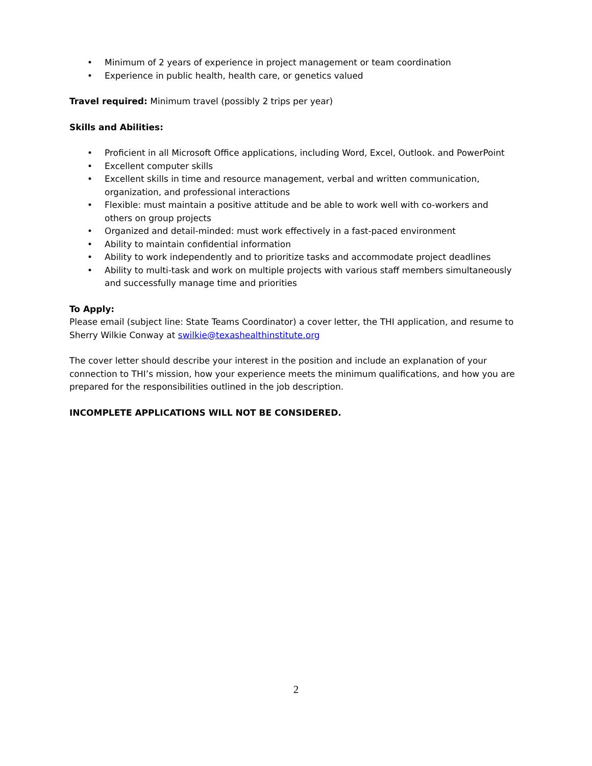• Minimum of 2 years of experience in project management or team coordination
• Experience in public health, health care, or genetics valued
Travel required: Minimum travel (possibly 2 trips per year)
Skills and Abilities:
• Proficient in all Microsoft Office applications, including Word, Excel, Outlook. and PowerPoint
• Excellent computer skills
• Excellent skills in time and resource management, verbal and written communication, organization, and professional interactions
• Flexible: must maintain a positive attitude and be able to work well with co-workers and others on group projects
• Organized and detail-minded: must work effectively in a fast-paced environment
• Ability to maintain confidential information
• Ability to work independently and to prioritize tasks and accommodate project deadlines
• Ability to multi-task and work on multiple projects with various staff members simultaneously and successfully manage time and priorities
To Apply:
Please email (subject line: State Teams Coordinator) a cover letter, the THI application, and resume to Sherry Wilkie Conway at swilkie@texashealthinstitute.org
The cover letter should describe your interest in the position and include an explanation of your connection to THI’s mission, how your experience meets the minimum qualifications, and how you are prepared for the responsibilities outlined in the job description.
INCOMPLETE APPLICATIONS WILL NOT BE CONSIDERED.
2